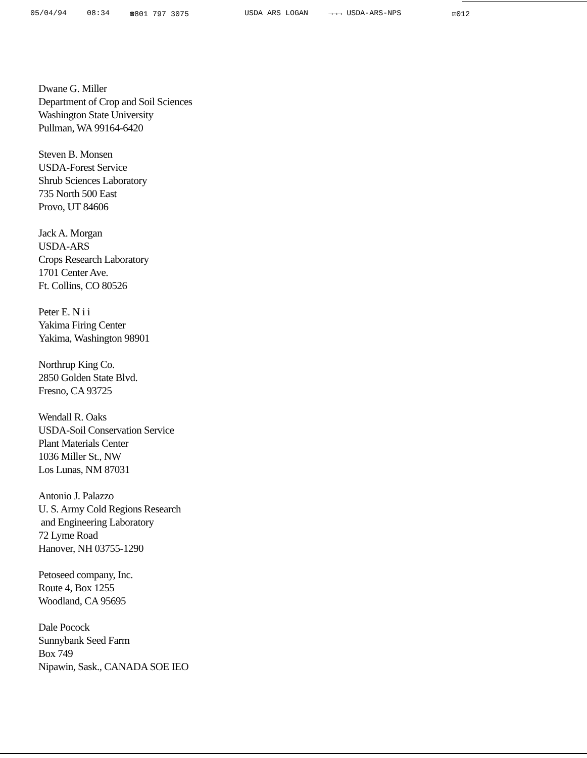05/04/94 08:34 ☎801 797 3075 USDA ARS LOGAN →→→ USDA-ARS-NPS ☑012
Dwane G. Miller
Department of Crop and Soil Sciences
Washington State University
Pullman, WA 99164-6420
Steven B. Monsen
USDA-Forest Service
Shrub Sciences Laboratory
735 North 500 East
Provo, UT 84606
Jack A. Morgan
USDA-ARS
Crops Research Laboratory
1701 Center Ave.
Ft. Collins, CO 80526
Peter E. N i i
Yakima Firing Center
Yakima, Washington 98901
Northrup King Co.
2850 Golden State Blvd.
Fresno, CA 93725
Wendall R. Oaks
USDA-Soil Conservation Service
Plant Materials Center
1036 Miller St., NW
Los Lunas, NM 87031
Antonio J. Palazzo
U. S. Army Cold Regions Research
and Engineering Laboratory
72 Lyme Road
Hanover, NH 03755-1290
Petoseed company, Inc.
Route 4, Box 1255
Woodland, CA 95695
Dale Pocock
Sunnybank Seed Farm
Box 749
Nipawin, Sask., CANADA SOE IEO